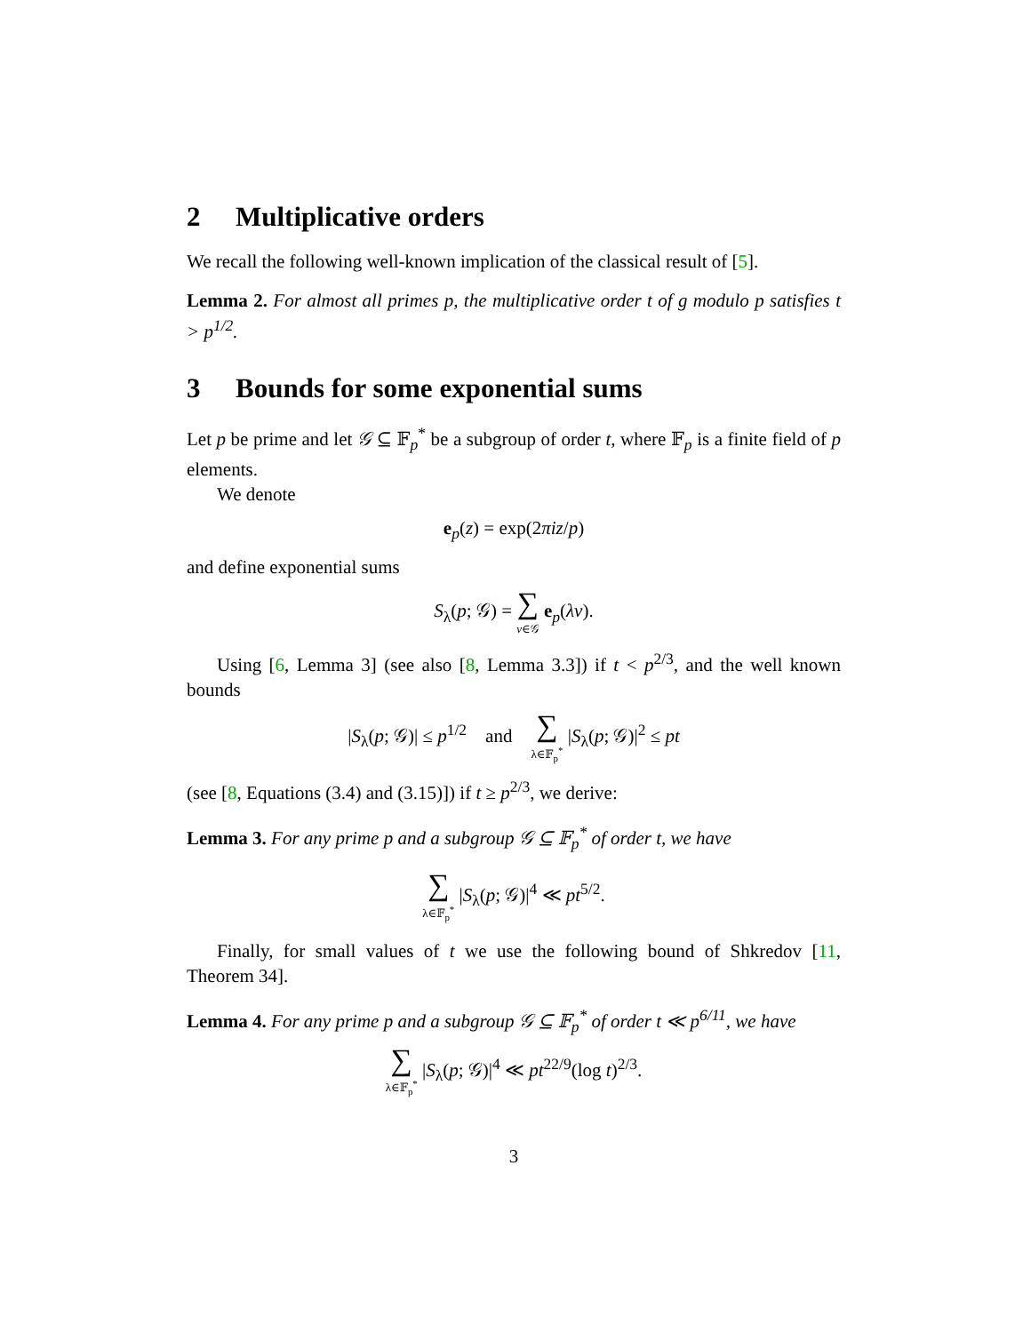2 Multiplicative orders
We recall the following well-known implication of the classical result of [5].
Lemma 2. For almost all primes p, the multiplicative order t of g modulo p satisfies t > p<sup>1/2</sup>.
3 Bounds for some exponential sums
Let p be prime and let 𝒢 ⊆ 𝔽<sub>p</sub><sup>*</sup> be a subgroup of order t, where 𝔽<sub>p</sub> is a finite field of p elements.
We denote
e<sub>p</sub>(z) = exp(2πiz/p)
and define exponential sums
S<sub>λ</sub>(p; 𝒢) = ∑ v∈𝒢 e<sub>p</sub>(λv).
Using [6, Lemma 3] (see also [8, Lemma 3.3]) if t < p<sup>2/3</sup>, and the well known bounds
|S<sub>λ</sub>(p; 𝒢)| ≤ p<sup>1/2</sup> and ∑ λ∈𝔽<sub>p</sub><sup>*</sup> |S<sub>λ</sub>(p; 𝒢)|<sup>2</sup> ≤ pt
(see [8, Equations (3.4) and (3.15)]) if t ≥ p<sup>2/3</sup>, we derive:
Lemma 3. For any prime p and a subgroup 𝒢 ⊆ 𝔽<sub>p</sub><sup>*</sup> of order t, we have
∑ λ∈𝔽<sub>p</sub><sup>*</sup> |S<sub>λ</sub>(p; 𝒢)|<sup>4</sup> ≪ pt<sup>5/2</sup>.
Finally, for small values of t we use the following bound of Shkredov [11, Theorem 34].
Lemma 4. For any prime p and a subgroup 𝒢 ⊆ 𝔽<sub>p</sub><sup>*</sup> of order t ≪ p<sup>6/11</sup>, we have
∑ λ∈𝔽<sub>p</sub><sup>*</sup> |S<sub>λ</sub>(p; 𝒢)|<sup>4</sup> ≪ pt<sup>22/9</sup>(log t)<sup>2/3</sup>.
3